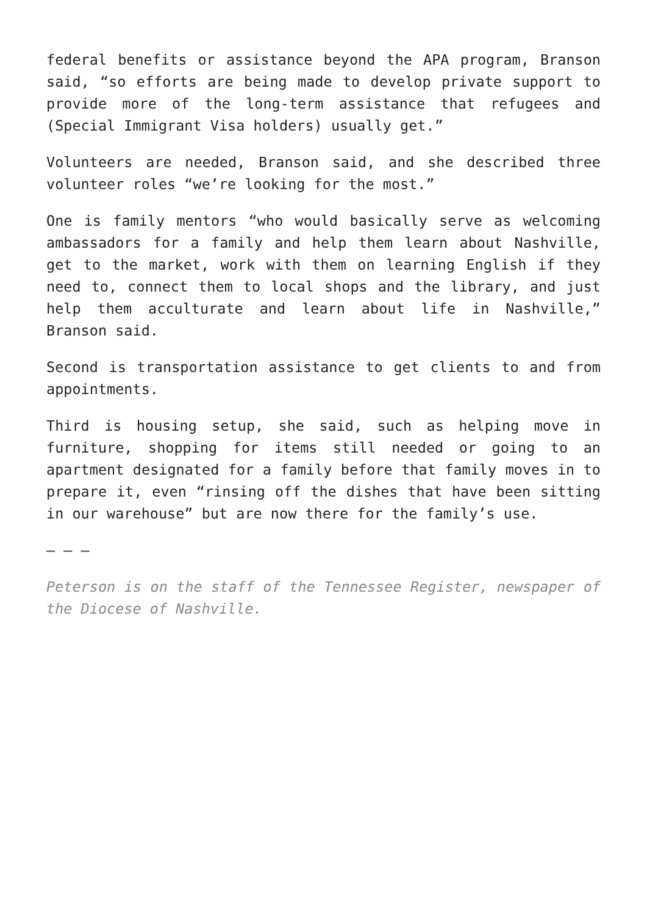federal benefits or assistance beyond the APA program, Branson said, “so efforts are being made to develop private support to provide more of the long-term assistance that refugees and (Special Immigrant Visa holders) usually get.”
Volunteers are needed, Branson said, and she described three volunteer roles “we’re looking for the most.”
One is family mentors “who would basically serve as welcoming ambassadors for a family and help them learn about Nashville, get to the market, work with them on learning English if they need to, connect them to local shops and the library, and just help them acculturate and learn about life in Nashville,” Branson said.
Second is transportation assistance to get clients to and from appointments.
Third is housing setup, she said, such as helping move in furniture, shopping for items still needed or going to an apartment designated for a family before that family moves in to prepare it, even “rinsing off the dishes that have been sitting in our warehouse” but are now there for the family’s use.
— — —
Peterson is on the staff of the Tennessee Register, newspaper of the Diocese of Nashville.